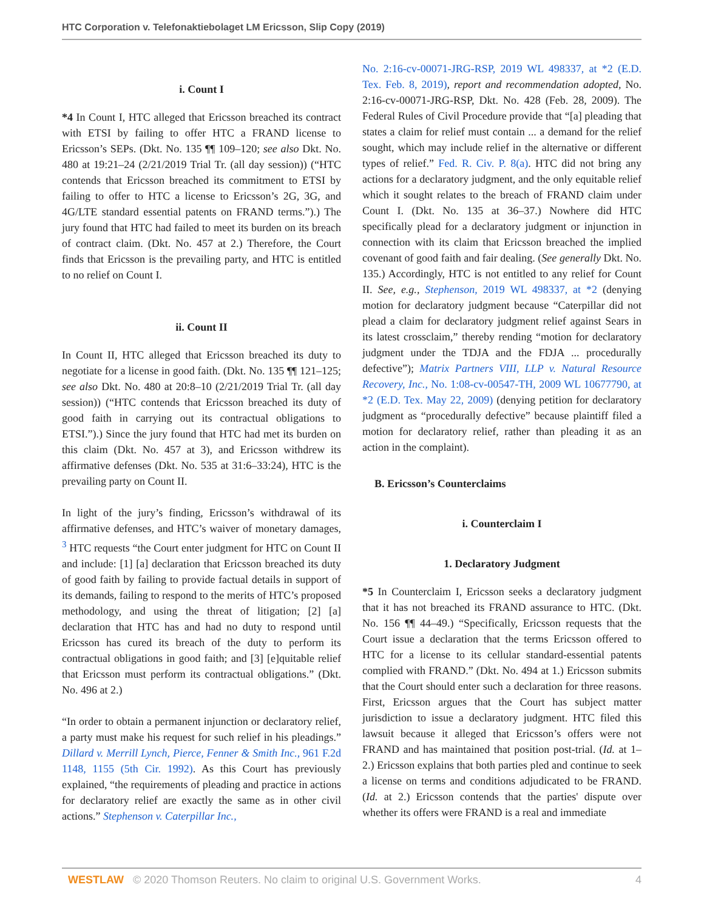HTC Corporation v. Telefonaktiebolaget LM Ericsson, Slip Copy (2019)
i. Count I
*4 In Count I, HTC alleged that Ericsson breached its contract with ETSI by failing to offer HTC a FRAND license to Ericsson’s SEPs. (Dkt. No. 135 ¶¶ 109–120; see also Dkt. No. 480 at 19:21–24 (2/21/2019 Trial Tr. (all day session)) (“HTC contends that Ericsson breached its commitment to ETSI by failing to offer to HTC a license to Ericsson’s 2G, 3G, and 4G/LTE standard essential patents on FRAND terms.”).) The jury found that HTC had failed to meet its burden on its breach of contract claim. (Dkt. No. 457 at 2.) Therefore, the Court finds that Ericsson is the prevailing party, and HTC is entitled to no relief on Count I.
ii. Count II
In Count II, HTC alleged that Ericsson breached its duty to negotiate for a license in good faith. (Dkt. No. 135 ¶¶ 121–125; see also Dkt. No. 480 at 20:8–10 (2/21/2019 Trial Tr. (all day session)) (“HTC contends that Ericsson breached its duty of good faith in carrying out its contractual obligations to ETSI.”).) Since the jury found that HTC had met its burden on this claim (Dkt. No. 457 at 3), and Ericsson withdrew its affirmative defenses (Dkt. No. 535 at 31:6–33:24), HTC is the prevailing party on Count II.
In light of the jury’s finding, Ericsson’s withdrawal of its affirmative defenses, and HTC’s waiver of monetary damages, <sup>3</sup> HTC requests “the Court enter judgment for HTC on Count II and include: [1] [a] declaration that Ericsson breached its duty of good faith by failing to provide factual details in support of its demands, failing to respond to the merits of HTC’s proposed methodology, and using the threat of litigation; [2] [a] declaration that HTC has and had no duty to respond until Ericsson has cured its breach of the duty to perform its contractual obligations in good faith; and [3] [e]quitable relief that Ericsson must perform its contractual obligations.” (Dkt. No. 496 at 2.)
“In order to obtain a permanent injunction or declaratory relief, a party must make his request for such relief in his pleadings.” Dillard v. Merrill Lynch, Pierce, Fenner & Smith Inc., 961 F.2d 1148, 1155 (5th Cir. 1992). As this Court has previously explained, “the requirements of pleading and practice in actions for declaratory relief are exactly the same as in other civil actions.” Stephenson v. Caterpillar Inc.,
No. 2:16-cv-00071-JRG-RSP, 2019 WL 498337, at *2 (E.D. Tex. Feb. 8, 2019), report and recommendation adopted, No. 2:16-cv-00071-JRG-RSP, Dkt. No. 428 (Feb. 28, 2009). The Federal Rules of Civil Procedure provide that “[a] pleading that states a claim for relief must contain ... a demand for the relief sought, which may include relief in the alternative or different types of relief.” Fed. R. Civ. P. 8(a). HTC did not bring any actions for a declaratory judgment, and the only equitable relief which it sought relates to the breach of FRAND claim under Count I. (Dkt. No. 135 at 36–37.) Nowhere did HTC specifically plead for a declaratory judgment or injunction in connection with its claim that Ericsson breached the implied covenant of good faith and fair dealing. (See generally Dkt. No. 135.) Accordingly, HTC is not entitled to any relief for Count II. See, e.g., Stephenson, 2019 WL 498337, at *2 (denying motion for declaratory judgment because “Caterpillar did not plead a claim for declaratory judgment relief against Sears in its latest crossclaim,” thereby rending “motion for declaratory judgment under the TDJA and the FDJA ... procedurally defective”); Matrix Partners VIII, LLP v. Natural Resource Recovery, Inc., No. 1:08-cv-00547-TH, 2009 WL 10677790, at *2 (E.D. Tex. May 22, 2009) (denying petition for declaratory judgment as “procedurally defective” because plaintiff filed a motion for declaratory relief, rather than pleading it as an action in the complaint).
B. Ericsson’s Counterclaims
i. Counterclaim I
1. Declaratory Judgment
*5 In Counterclaim I, Ericsson seeks a declaratory judgment that it has not breached its FRAND assurance to HTC. (Dkt. No. 156 ¶¶ 44–49.) “Specifically, Ericsson requests that the Court issue a declaration that the terms Ericsson offered to HTC for a license to its cellular standard-essential patents complied with FRAND.” (Dkt. No. 494 at 1.) Ericsson submits that the Court should enter such a declaration for three reasons. First, Ericsson argues that the Court has subject matter jurisdiction to issue a declaratory judgment. HTC filed this lawsuit because it alleged that Ericsson’s offers were not FRAND and has maintained that position post-trial. (Id. at 1–2.) Ericsson explains that both parties pled and continue to seek a license on terms and conditions adjudicated to be FRAND. (Id. at 2.) Ericsson contends that the parties' dispute over whether its offers were FRAND is a real and immediate
WESTLAW © 2020 Thomson Reuters. No claim to original U.S. Government Works. 4